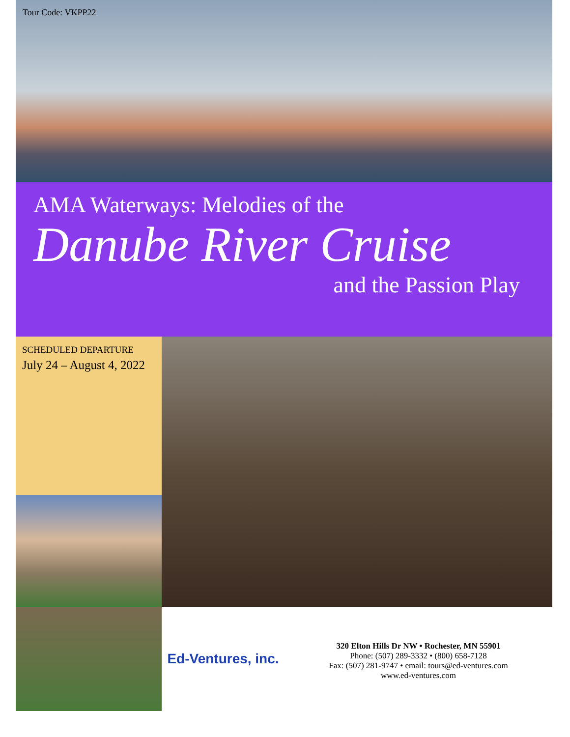Tour Code: VKPP22
AMA Waterways: Melodies of the
Danube River Cruise
and the Passion Play
SCHEDULED DEPARTURE
July 24 – August 4, 2022
Ed-Ventures, inc.
320 Elton Hills Dr NW • Rochester, MN 55901
Phone: (507) 289-3332 • (800) 658-7128
Fax: (507) 281-9747 • email: tours@ed-ventures.com
www.ed-ventures.com